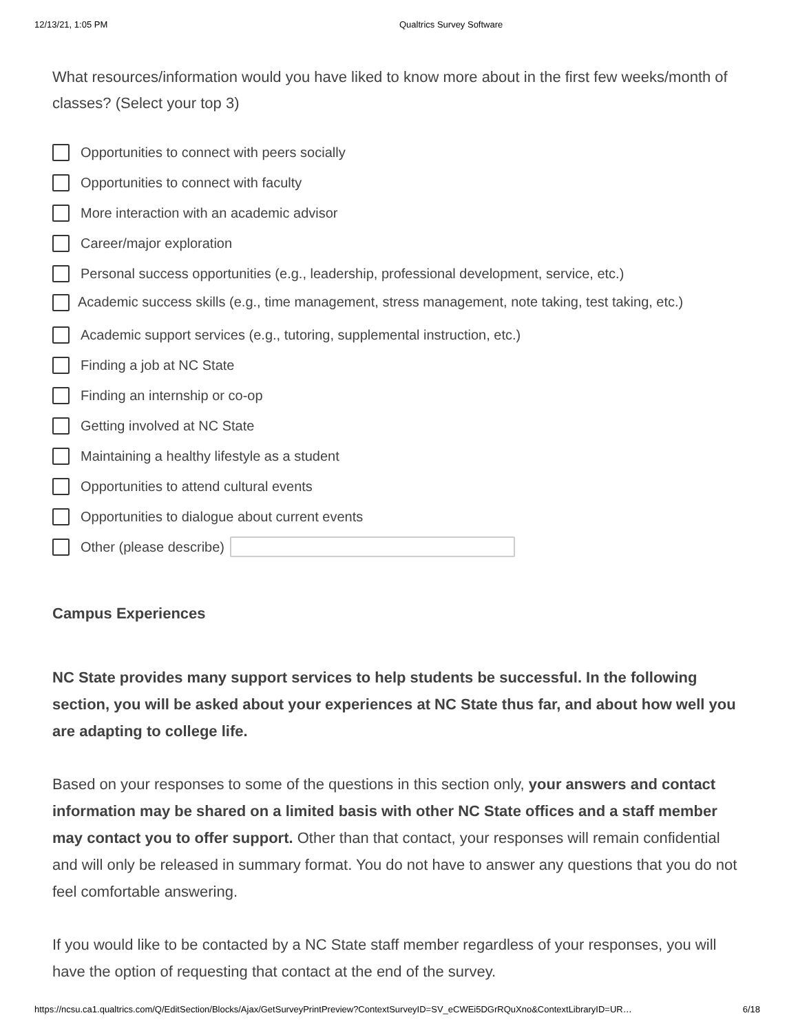12/13/21, 1:05 PM Qualtrics Survey Software
What resources/information would you have liked to know more about in the first few weeks/month of classes? (Select your top 3)
Opportunities to connect with peers socially
Opportunities to connect with faculty
More interaction with an academic advisor
Career/major exploration
Personal success opportunities (e.g., leadership, professional development, service, etc.)
Academic success skills (e.g., time management, stress management, note taking, test taking, etc.)
Academic support services (e.g., tutoring, supplemental instruction, etc.)
Finding a job at NC State
Finding an internship or co-op
Getting involved at NC State
Maintaining a healthy lifestyle as a student
Opportunities to attend cultural events
Opportunities to dialogue about current events
Other (please describe)
Campus Experiences
NC State provides many support services to help students be successful. In the following section, you will be asked about your experiences at NC State thus far, and about how well you are adapting to college life.
Based on your responses to some of the questions in this section only, your answers and contact information may be shared on a limited basis with other NC State offices and a staff member may contact you to offer support. Other than that contact, your responses will remain confidential and will only be released in summary format. You do not have to answer any questions that you do not feel comfortable answering.
If you would like to be contacted by a NC State staff member regardless of your responses, you will have the option of requesting that contact at the end of the survey.
https://ncsu.ca1.qualtrics.com/Q/EditSection/Blocks/Ajax/GetSurveyPrintPreview?ContextSurveyID=SV_eCWEi5DGrRQuXno&ContextLibraryID=UR… 6/18